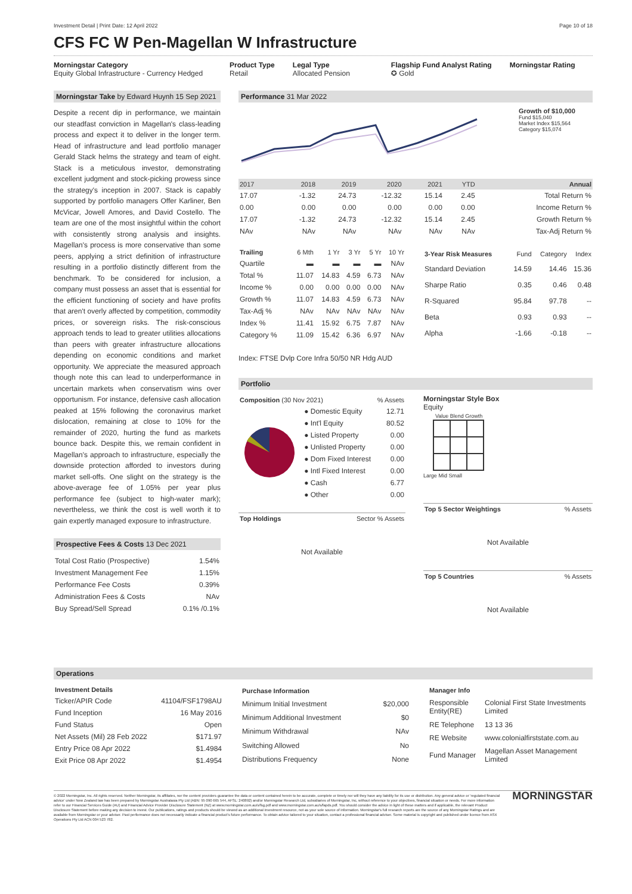Investment Detail | Print Date: 12 April 2022 Page 10 of 18
CFS FC W Pen-Magellan W Infrastructure
Morningstar Category
Equity Global Infrastructure - Currency Hedged
Product Type
Retail
Legal Type
Allocated Pension
Flagship Fund Analyst Rating
✪ Gold
Morningstar Rating
Morningstar Take by Edward Huynh 15 Sep 2021
Despite a recent dip in performance, we maintain our steadfast conviction in Magellan's class-leading process and expect it to deliver in the longer term. Head of infrastructure and lead portfolio manager Gerald Stack helms the strategy and team of eight. Stack is a meticulous investor, demonstrating excellent judgment and stock-picking prowess since the strategy's inception in 2007. Stack is capably supported by portfolio managers Offer Karliner, Ben McVicar, Jowell Amores, and David Costello. The team are one of the most insightful within the cohort with consistently strong analysis and insights. Magellan's process is more conservative than some peers, applying a strict definition of infrastructure resulting in a portfolio distinctly different from the benchmark. To be considered for inclusion, a company must possess an asset that is essential for the efficient functioning of society and have profits that aren't overly affected by competition, commodity prices, or sovereign risks. The risk-conscious approach tends to lead to greater utilities allocations than peers with greater infrastructure allocations depending on economic conditions and market opportunity. We appreciate the measured approach though note this can lead to underperformance in uncertain markets when conservatism wins over opportunism. For instance, defensive cash allocation peaked at 15% following the coronavirus market dislocation, remaining at close to 10% for the remainder of 2020, hurting the fund as markets bounce back. Despite this, we remain confident in Magellan's approach to infrastructure, especially the downside protection afforded to investors during market sell-offs. One slight on the strategy is the above-average fee of 1.05% per year plus performance fee (subject to high-water mark); nevertheless, we think the cost is well worth it to gain expertly managed exposure to infrastructure.
Prospective Fees & Costs 13 Dec 2021
| Total Cost Ratio (Prospective) | 1.54% |
| Investment Management Fee | 1.15% |
| Performance Fee Costs | 0.39% |
| Administration Fees & Costs | NAv |
| Buy Spread/Sell Spread | 0.1% /0.1% |
Performance 31 Mar 2022
Growth of $10,000
Fund $15,040
Market Index $15,564
Category $15,074
| 2017 | 2018 | 2019 | 2020 | 2021 | YTD | Annual |
| --- | --- | --- | --- | --- | --- | --- |
| 17.07 | -1.32 | 24.73 | -12.32 | 15.14 | 2.45 | Total Return % |
| 0.00 | 0.00 | 0.00 | 0.00 | 0.00 | 0.00 | Income Return % |
| 17.07 | -1.32 | 24.73 | -12.32 | 15.14 | 2.45 | Growth Return % |
| NAv | NAv | NAv | NAv | NAv | NAv | Tax-Adj Return % |
| Trailing | 6 Mth | 1 Yr | 3 Yr | 5 Yr | 10 Yr |
| --- | --- | --- | --- | --- | --- |
| Quartile | ▬ | ▬ | ▬ | ▬ | NAv |
| Total % | 11.07 | 14.83 | 4.59 | 6.73 | NAv |
| Income % | 0.00 | 0.00 | 0.00 | 0.00 | NAv |
| Growth % | 11.07 | 14.83 | 4.59 | 6.73 | NAv |
| Tax-Adj % | NAv | NAv | NAv | NAv | NAv |
| Index % | 11.41 | 15.92 | 6.75 | 7.87 | NAv |
| Category % | 11.09 | 15.42 | 6.36 | 6.97 | NAv |
| 3-Year Risk Measures | Fund | Category | Index |
| --- | --- | --- | --- |
| Standard Deviation | 14.59 | 14.46 | 15.36 |
| Sharpe Ratio | 0.35 | 0.46 | 0.48 |
| R-Squared | 95.84 | 97.78 | -- |
| Beta | 0.93 | 0.93 | -- |
| Alpha | -1.66 | -0.18 | -- |
Index: FTSE Dvlp Core Infra 50/50 NR Hdg AUD
Portfolio
| Composition (30 Nov 2021) | | % Assets |
| --- | --- | --- |
| | ● Domestic Equity | 12.71 |
| | ● Int'l Equity | 80.52 |
| | ● Listed Property | 0.00 |
| | ● Unlisted Property | 0.00 |
| | ● Dom Fixed Interest | 0.00 |
| | ● Intl Fixed Interest | 0.00 |
| | ● Cash | 6.77 |
| | ● Other | 0.00 |
| Top Holdings | Sector % Assets |
| --- | --- |
Not Available
Morningstar Style Box
Equity
Value Blend Growth
Large Mid Small
| Top 5 Sector Weightings | % Assets |
| --- | --- |
Not Available
| Top 5 Countries | % Assets |
| --- | --- |
Not Available
Operations
| Investment Details | |
| --- | --- |
| Ticker/APIR Code | 41104/FSF1798AU |
| Fund Inception | 16 May 2016 |
| Fund Status | Open |
| Net Assets (Mil) 28 Feb 2022 | $171.97 |
| Entry Price 08 Apr 2022 | $1.4984 |
| Exit Price 08 Apr 2022 | $1.4954 |
| Purchase Information | |
| --- | --- |
| Minimum Initial Investment | $20,000 |
| Minimum Additional Investment | $0 |
| Minimum Withdrawal | NAv |
| Switching Allowed | No |
| Distributions Frequency | None |
| Manager Info | |
| --- | --- |
| Responsible Entity(RE) | Colonial First State Investments Limited |
| RE Telephone | 13 13 36 |
| RE Website | www.colonialfirststate.com.au |
| Fund Manager | Magellan Asset Management Limited |
© 2022 Morningstar, Inc. All rights reserved. Neither Morningstar, its affiliates, nor the content providers guarantee the data or content contained herein to be accurate, complete or timely nor will they have any liability for its use or distribution. Any general advice or 'regulated financial advice' under New Zealand law has been prepared by Morningstar Australasia Pty Ltd (ABN: 95 090 665 544, AFSL: 240892) and/or Morningstar Research Ltd, subsidiaries of Morningstar, Inc, without reference to your objectives, financial situation or needs. For more information refer to our Financial Services Guide (AU) and Financial Advice Provider Disclosure Statement (NZ) at www.morningstar.com.au/s/fsg.pdf and www.morningstar.com.au/s/fapds.pdf. You should consider the advice in light of these matters and if applicable, the relevant Product Disclosure Statement before making any decision to invest. Our publications, ratings and products should be viewed as an additional investment resource, not as your sole source of information. Morningstar's full research reports are the source of any Morningstar Ratings and are available from Morningstar or your adviser. Past performance does not necessarily indicate a financial product's future performance. To obtain advice tailored to your situation, contact a professional financial adviser. Some material is copyright and published under licence from ASX Operations Pty Ltd ACN 004 523 782.
MORNINGSTAR